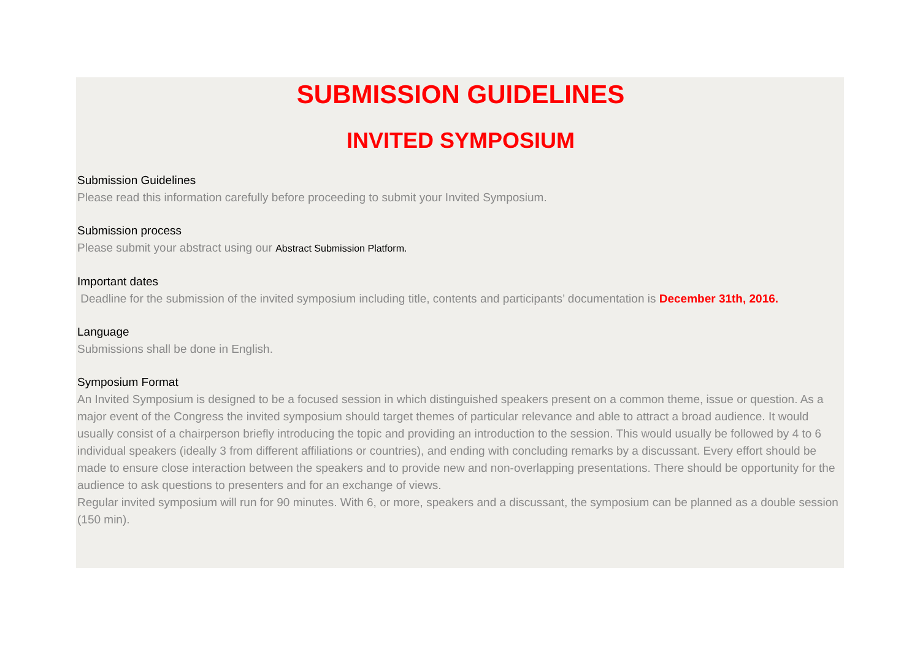SUBMISSION GUIDELINES
INVITED SYMPOSIUM
Submission Guidelines
Please read this information carefully before proceeding to submit your Invited Symposium.
Submission process
Please submit your abstract using our Abstract Submission Platform.
Important dates
Deadline for the submission of the invited symposium including title, contents and participants’ documentation is December 31th, 2016.
Language
Submissions shall be done in English.
Symposium Format
An Invited Symposium is designed to be a focused session in which distinguished speakers present on a common theme, issue or question. As a major event of the Congress the invited symposium should target themes of particular relevance and able to attract a broad audience. It would usually consist of a chairperson briefly introducing the topic and providing an introduction to the session. This would usually be followed by 4 to 6 individual speakers (ideally 3 from different affiliations or countries), and ending with concluding remarks by a discussant. Every effort should be made to ensure close interaction between the speakers and to provide new and non-overlapping presentations. There should be opportunity for the audience to ask questions to presenters and for an exchange of views.
Regular invited symposium will run for 90 minutes. With 6, or more, speakers and a discussant, the symposium can be planned as a double session (150 min).